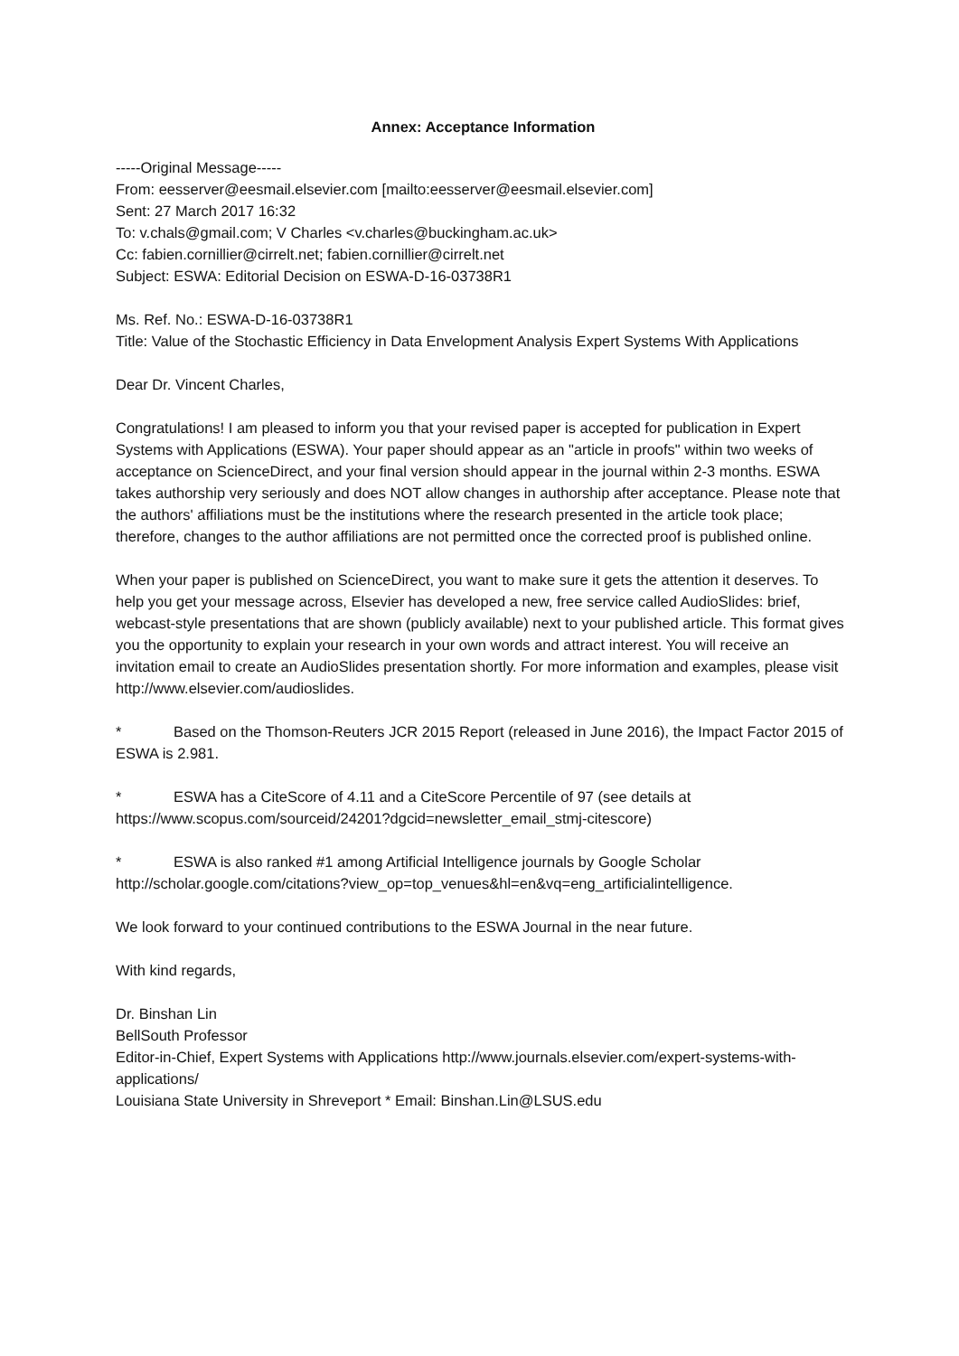Annex: Acceptance Information
-----Original Message-----
From: eesserver@eesmail.elsevier.com [mailto:eesserver@eesmail.elsevier.com]
Sent: 27 March 2017 16:32
To: v.chals@gmail.com; V Charles <v.charles@buckingham.ac.uk>
Cc: fabien.cornillier@cirrelt.net; fabien.cornillier@cirrelt.net
Subject: ESWA: Editorial Decision on ESWA-D-16-03738R1
Ms. Ref. No.: ESWA-D-16-03738R1
Title: Value of the Stochastic Efficiency in Data Envelopment Analysis Expert Systems With Applications
Dear Dr. Vincent Charles,
Congratulations! I am pleased to inform you that your revised paper is accepted for publication in Expert Systems with Applications (ESWA). Your paper should appear as an "article in proofs" within two weeks of acceptance on ScienceDirect, and your final version should appear in the journal within 2-3 months. ESWA takes authorship very seriously and does NOT allow changes in authorship after acceptance. Please note that the authors' affiliations must be the institutions where the research presented in the article took place; therefore, changes to the author affiliations are not permitted once the corrected proof is published online.
When your paper is published on ScienceDirect, you want to make sure it gets the attention it deserves. To help you get your message across, Elsevier has developed a new, free service called AudioSlides: brief, webcast-style presentations that are shown (publicly available) next to your published article. This format gives you the opportunity to explain your research in your own words and attract interest. You will receive an invitation email to create an AudioSlides presentation shortly. For more information and examples, please visit http://www.elsevier.com/audioslides.
* Based on the Thomson-Reuters JCR 2015 Report (released in June 2016), the Impact Factor 2015 of ESWA is 2.981.
* ESWA has a CiteScore of 4.11 and a CiteScore Percentile of 97 (see details at https://www.scopus.com/sourceid/24201?dgcid=newsletter_email_stmj-citescore)
* ESWA is also ranked #1 among Artificial Intelligence journals by Google Scholar http://scholar.google.com/citations?view_op=top_venues&hl=en&vq=eng_artificialintelligence.
We look forward to your continued contributions to the ESWA Journal in the near future.
With kind regards,
Dr. Binshan Lin
BellSouth Professor
Editor-in-Chief, Expert Systems with Applications http://www.journals.elsevier.com/expert-systems-with-applications/
Louisiana State University in Shreveport * Email: Binshan.Lin@LSUS.edu